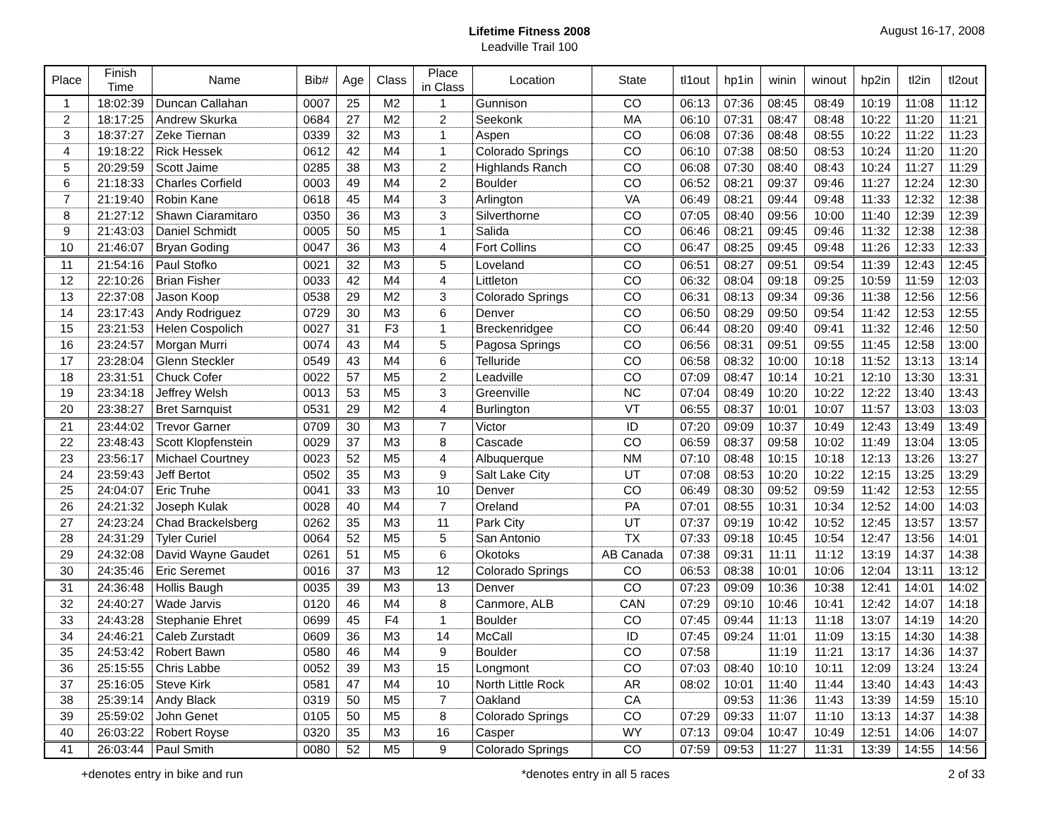Lifetime Fitness 2008
Leadville Trail 100
August 16-17, 2008
| Place | Finish Time | Name | Bib# | Age | Class | Place in Class | Location | State | tl1out | hp1in | winin | winout | hp2in | tl2in | tl2out |
| --- | --- | --- | --- | --- | --- | --- | --- | --- | --- | --- | --- | --- | --- | --- | --- |
| 1 | 18:02:39 | Duncan Callahan | 0007 | 25 | M2 | 1 | Gunnison | CO | 06:13 | 07:36 | 08:45 | 08:49 | 10:19 | 11:08 | 11:12 |
| 2 | 18:17:25 | Andrew Skurka | 0684 | 27 | M2 | 2 | Seekonk | MA | 06:10 | 07:31 | 08:47 | 08:48 | 10:22 | 11:20 | 11:21 |
| 3 | 18:37:27 | Zeke Tiernan | 0339 | 32 | M3 | 1 | Aspen | CO | 06:08 | 07:36 | 08:48 | 08:55 | 10:22 | 11:22 | 11:23 |
| 4 | 19:18:22 | Rick Hessek | 0612 | 42 | M4 | 1 | Colorado Springs | CO | 06:10 | 07:38 | 08:50 | 08:53 | 10:24 | 11:20 | 11:20 |
| 5 | 20:29:59 | Scott Jaime | 0285 | 38 | M3 | 2 | Highlands Ranch | CO | 06:08 | 07:30 | 08:40 | 08:43 | 10:24 | 11:27 | 11:29 |
| 6 | 21:18:33 | Charles Corfield | 0003 | 49 | M4 | 2 | Boulder | CO | 06:52 | 08:21 | 09:37 | 09:46 | 11:27 | 12:24 | 12:30 |
| 7 | 21:19:40 | Robin Kane | 0618 | 45 | M4 | 3 | Arlington | VA | 06:49 | 08:21 | 09:44 | 09:48 | 11:33 | 12:32 | 12:38 |
| 8 | 21:27:12 | Shawn Ciaramitaro | 0350 | 36 | M3 | 3 | Silverthorne | CO | 07:05 | 08:40 | 09:56 | 10:00 | 11:40 | 12:39 | 12:39 |
| 9 | 21:43:03 | Daniel Schmidt | 0005 | 50 | M5 | 1 | Salida | CO | 06:46 | 08:21 | 09:45 | 09:46 | 11:32 | 12:38 | 12:38 |
| 10 | 21:46:07 | Bryan Goding | 0047 | 36 | M3 | 4 | Fort Collins | CO | 06:47 | 08:25 | 09:45 | 09:48 | 11:26 | 12:33 | 12:33 |
| 11 | 21:54:16 | Paul Stofko | 0021 | 32 | M3 | 5 | Loveland | CO | 06:51 | 08:27 | 09:51 | 09:54 | 11:39 | 12:43 | 12:45 |
| 12 | 22:10:26 | Brian Fisher | 0033 | 42 | M4 | 4 | Littleton | CO | 06:32 | 08:04 | 09:18 | 09:25 | 10:59 | 11:59 | 12:03 |
| 13 | 22:37:08 | Jason Koop | 0538 | 29 | M2 | 3 | Colorado Springs | CO | 06:31 | 08:13 | 09:34 | 09:36 | 11:38 | 12:56 | 12:56 |
| 14 | 23:17:43 | Andy Rodriguez | 0729 | 30 | M3 | 6 | Denver | CO | 06:50 | 08:29 | 09:50 | 09:54 | 11:42 | 12:53 | 12:55 |
| 15 | 23:21:53 | Helen Cospolich | 0027 | 31 | F3 | 1 | Breckenridgee | CO | 06:44 | 08:20 | 09:40 | 09:41 | 11:32 | 12:46 | 12:50 |
| 16 | 23:24:57 | Morgan Murri | 0074 | 43 | M4 | 5 | Pagosa Springs | CO | 06:56 | 08:31 | 09:51 | 09:55 | 11:45 | 12:58 | 13:00 |
| 17 | 23:28:04 | Glenn Steckler | 0549 | 43 | M4 | 6 | Telluride | CO | 06:58 | 08:32 | 10:00 | 10:18 | 11:52 | 13:13 | 13:14 |
| 18 | 23:31:51 | Chuck Cofer | 0022 | 57 | M5 | 2 | Leadville | CO | 07:09 | 08:47 | 10:14 | 10:21 | 12:10 | 13:30 | 13:31 |
| 19 | 23:34:18 | Jeffrey Welsh | 0013 | 53 | M5 | 3 | Greenville | NC | 07:04 | 08:49 | 10:20 | 10:22 | 12:22 | 13:40 | 13:43 |
| 20 | 23:38:27 | Bret Sarnquist | 0531 | 29 | M2 | 4 | Burlington | VT | 06:55 | 08:37 | 10:01 | 10:07 | 11:57 | 13:03 | 13:03 |
| 21 | 23:44:02 | Trevor Garner | 0709 | 30 | M3 | 7 | Victor | ID | 07:20 | 09:09 | 10:37 | 10:49 | 12:43 | 13:49 | 13:49 |
| 22 | 23:48:43 | Scott Klopfenstein | 0029 | 37 | M3 | 8 | Cascade | CO | 06:59 | 08:37 | 09:58 | 10:02 | 11:49 | 13:04 | 13:05 |
| 23 | 23:56:17 | Michael Courtney | 0023 | 52 | M5 | 4 | Albuquerque | NM | 07:10 | 08:48 | 10:15 | 10:18 | 12:13 | 13:26 | 13:27 |
| 24 | 23:59:43 | Jeff Bertot | 0502 | 35 | M3 | 9 | Salt Lake City | UT | 07:08 | 08:53 | 10:20 | 10:22 | 12:15 | 13:25 | 13:29 |
| 25 | 24:04:07 | Eric Truhe | 0041 | 33 | M3 | 10 | Denver | CO | 06:49 | 08:30 | 09:52 | 09:59 | 11:42 | 12:53 | 12:55 |
| 26 | 24:21:32 | Joseph Kulak | 0028 | 40 | M4 | 7 | Oreland | PA | 07:01 | 08:55 | 10:31 | 10:34 | 12:52 | 14:00 | 14:03 |
| 27 | 24:23:24 | Chad Brackelsberg | 0262 | 35 | M3 | 11 | Park City | UT | 07:37 | 09:19 | 10:42 | 10:52 | 12:45 | 13:57 | 13:57 |
| 28 | 24:31:29 | Tyler Curiel | 0064 | 52 | M5 | 5 | San Antonio | TX | 07:33 | 09:18 | 10:45 | 10:54 | 12:47 | 13:56 | 14:01 |
| 29 | 24:32:08 | David Wayne Gaudet | 0261 | 51 | M5 | 6 | Okotoks | AB Canada | 07:38 | 09:31 | 11:11 | 11:12 | 13:19 | 14:37 | 14:38 |
| 30 | 24:35:46 | Eric Seremet | 0016 | 37 | M3 | 12 | Colorado Springs | CO | 06:53 | 08:38 | 10:01 | 10:06 | 12:04 | 13:11 | 13:12 |
| 31 | 24:36:48 | Hollis Baugh | 0035 | 39 | M3 | 13 | Denver | CO | 07:23 | 09:09 | 10:36 | 10:38 | 12:41 | 14:01 | 14:02 |
| 32 | 24:40:27 | Wade Jarvis | 0120 | 46 | M4 | 8 | Canmore, ALB | CAN | 07:29 | 09:10 | 10:46 | 10:41 | 12:42 | 14:07 | 14:18 |
| 33 | 24:43:28 | Stephanie Ehret | 0699 | 45 | F4 | 1 | Boulder | CO | 07:45 | 09:44 | 11:13 | 11:18 | 13:07 | 14:19 | 14:20 |
| 34 | 24:46:21 | Caleb Zurstadt | 0609 | 36 | M3 | 14 | McCall | ID | 07:45 | 09:24 | 11:01 | 11:09 | 13:15 | 14:30 | 14:38 |
| 35 | 24:53:42 | Robert Bawn | 0580 | 46 | M4 | 9 | Boulder | CO | 07:58 | | 11:19 | 11:21 | 13:17 | 14:36 | 14:37 |
| 36 | 25:15:55 | Chris Labbe | 0052 | 39 | M3 | 15 | Longmont | CO | 07:03 | 08:40 | 10:10 | 10:11 | 12:09 | 13:24 | 13:24 |
| 37 | 25:16:05 | Steve Kirk | 0581 | 47 | M4 | 10 | North Little Rock | AR | 08:02 | 10:01 | 11:40 | 11:44 | 13:40 | 14:43 | 14:43 |
| 38 | 25:39:14 | Andy Black | 0319 | 50 | M5 | 7 | Oakland | CA | | 09:53 | 11:36 | 11:43 | 13:39 | 14:59 | 15:10 |
| 39 | 25:59:02 | John Genet | 0105 | 50 | M5 | 8 | Colorado Springs | CO | 07:29 | 09:33 | 11:07 | 11:10 | 13:13 | 14:37 | 14:38 |
| 40 | 26:03:22 | Robert Royse | 0320 | 35 | M3 | 16 | Casper | WY | 07:13 | 09:04 | 10:47 | 10:49 | 12:51 | 14:06 | 14:07 |
| 41 | 26:03:44 | Paul Smith | 0080 | 52 | M5 | 9 | Colorado Springs | CO | 07:59 | 09:53 | 11:27 | 11:31 | 13:39 | 14:55 | 14:56 |
+denotes entry in bike and run *denotes entry in all 5 races 2 of 33